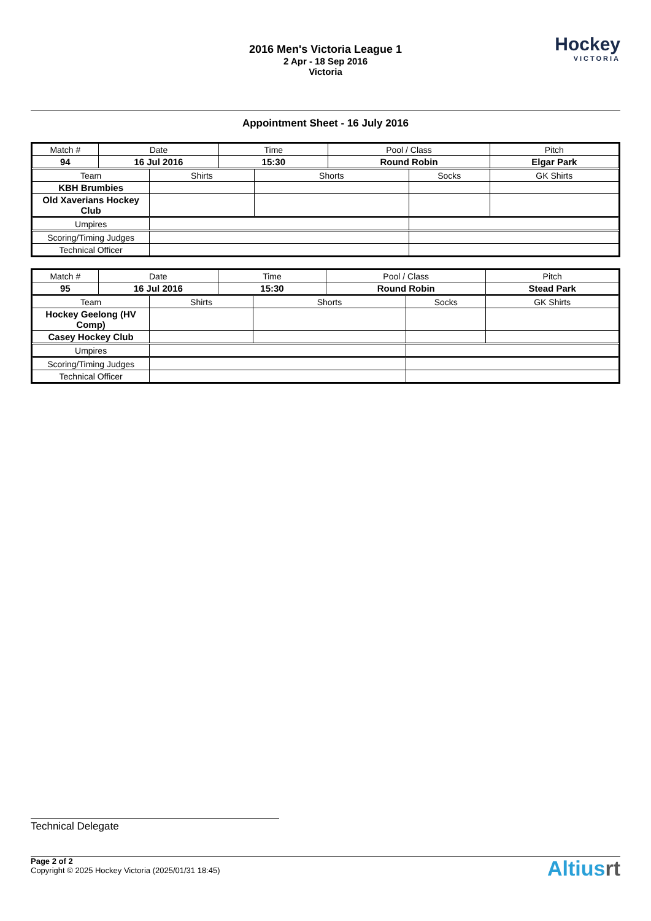2016 Men's Victoria League 1
2 Apr - 18 Sep 2016
Victoria
Hockey
VICTORIA
Appointment Sheet - 16 July 2016
| Match # | Date | | Time | | Pool / Class | | Pitch | |
| 94 | 16 Jul 2016 | | 15:30 | | Round Robin | | Elgar Park | |
| Team | | Shirts | | Shorts | | Socks | | GK Shirts |
| KBH Brumbies | | | | | | | | |
| Old Xaverians Hockey Club | | | | | | | | |
| Umpires | | | | | | | | |
| Scoring/Timing Judges | | | | | | | | |
| Technical Officer | | | | | | | | |
| Match # | Date | | Time | | Pool / Class | | Pitch | |
| 95 | 16 Jul 2016 | | 15:30 | | Round Robin | | Stead Park | |
| Team | | Shirts | | Shorts | | Socks | | GK Shirts |
| Hockey Geelong (HV Comp) | | | | | | | | |
| Casey Hockey Club | | | | | | | | |
| Umpires | | | | | | | | |
| Scoring/Timing Judges | | | | | | | | |
| Technical Officer | | | | | | | | |
Technical Delegate
Page 2 of 2
Copyright © 2025 Hockey Victoria (2025/01/31 18:45)
Altiusrt